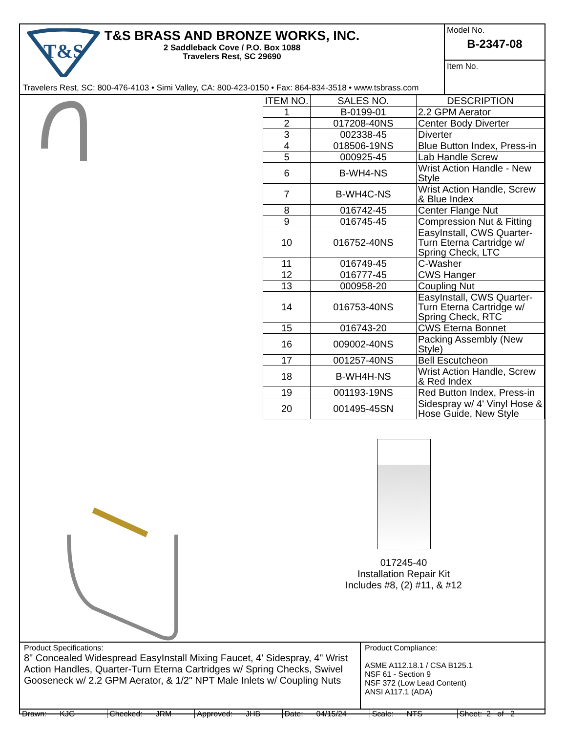T&S
T&S BRASS AND BRONZE WORKS, INC.
2 Saddleback Cove / P.O. Box 1088
Travelers Rest, SC 29690
Travelers Rest, SC: 800-476-4103 • Simi Valley, CA: 800-423-0150 • Fax: 864-834-3518 • www.tsbrass.com
Model No.
B-2347-08
Item No.
| ITEM NO. | SALES NO. | DESCRIPTION |
| --- | --- | --- |
| 1 | B-0199-01 | 2.2 GPM Aerator |
| 2 | 017208-40NS | Center Body Diverter |
| 3 | 002338-45 | Diverter |
| 4 | 018506-19NS | Blue Button Index, Press-in |
| 5 | 000925-45 | Lab Handle Screw |
| 6 | B-WH4-NS | Wrist Action Handle - New Style |
| 7 | B-WH4C-NS | Wrist Action Handle, Screw & Blue Index |
| 8 | 016742-45 | Center Flange Nut |
| 9 | 016745-45 | Compression Nut & Fitting |
| 10 | 016752-40NS | EasyInstall, CWS Quarter-Turn Eterna Cartridge w/ Spring Check, LTC |
| 11 | 016749-45 | C-Washer |
| 12 | 016777-45 | CWS Hanger |
| 13 | 000958-20 | Coupling Nut |
| 14 | 016753-40NS | EasyInstall, CWS Quarter-Turn Eterna Cartridge w/ Spring Check, RTC |
| 15 | 016743-20 | CWS Eterna Bonnet |
| 16 | 009002-40NS | Packing Assembly (New Style) |
| 17 | 001257-40NS | Bell Escutcheon |
| 18 | B-WH4H-NS | Wrist Action Handle, Screw & Red Index |
| 19 | 001193-19NS | Red Button Index, Press-in |
| 20 | 001495-45SN | Sidespray w/ 4' Vinyl Hose & Hose Guide, New Style |
017245-40
Installation Repair Kit
Includes #8, (2) #11, & #12
Product Specifications:
8" Concealed Widespread EasyInstall Mixing Faucet, 4' Sidespray, 4" Wrist Action Handles, Quarter-Turn Eterna Cartridges w/ Spring Checks, Swivel Gooseneck w/ 2.2 GPM Aerator, & 1/2" NPT Male Inlets w/ Coupling Nuts
Product Compliance:
ASME A112.18.1 / CSA B125.1
NSF 61 - Section 9
NSF 372 (Low Lead Content)
ANSI A117.1 (ADA)
Drawn: KJG
Checked: JRM
Approved: JHB
Date: 04/15/24
Scale: NTS
Sheet: 2 of 2